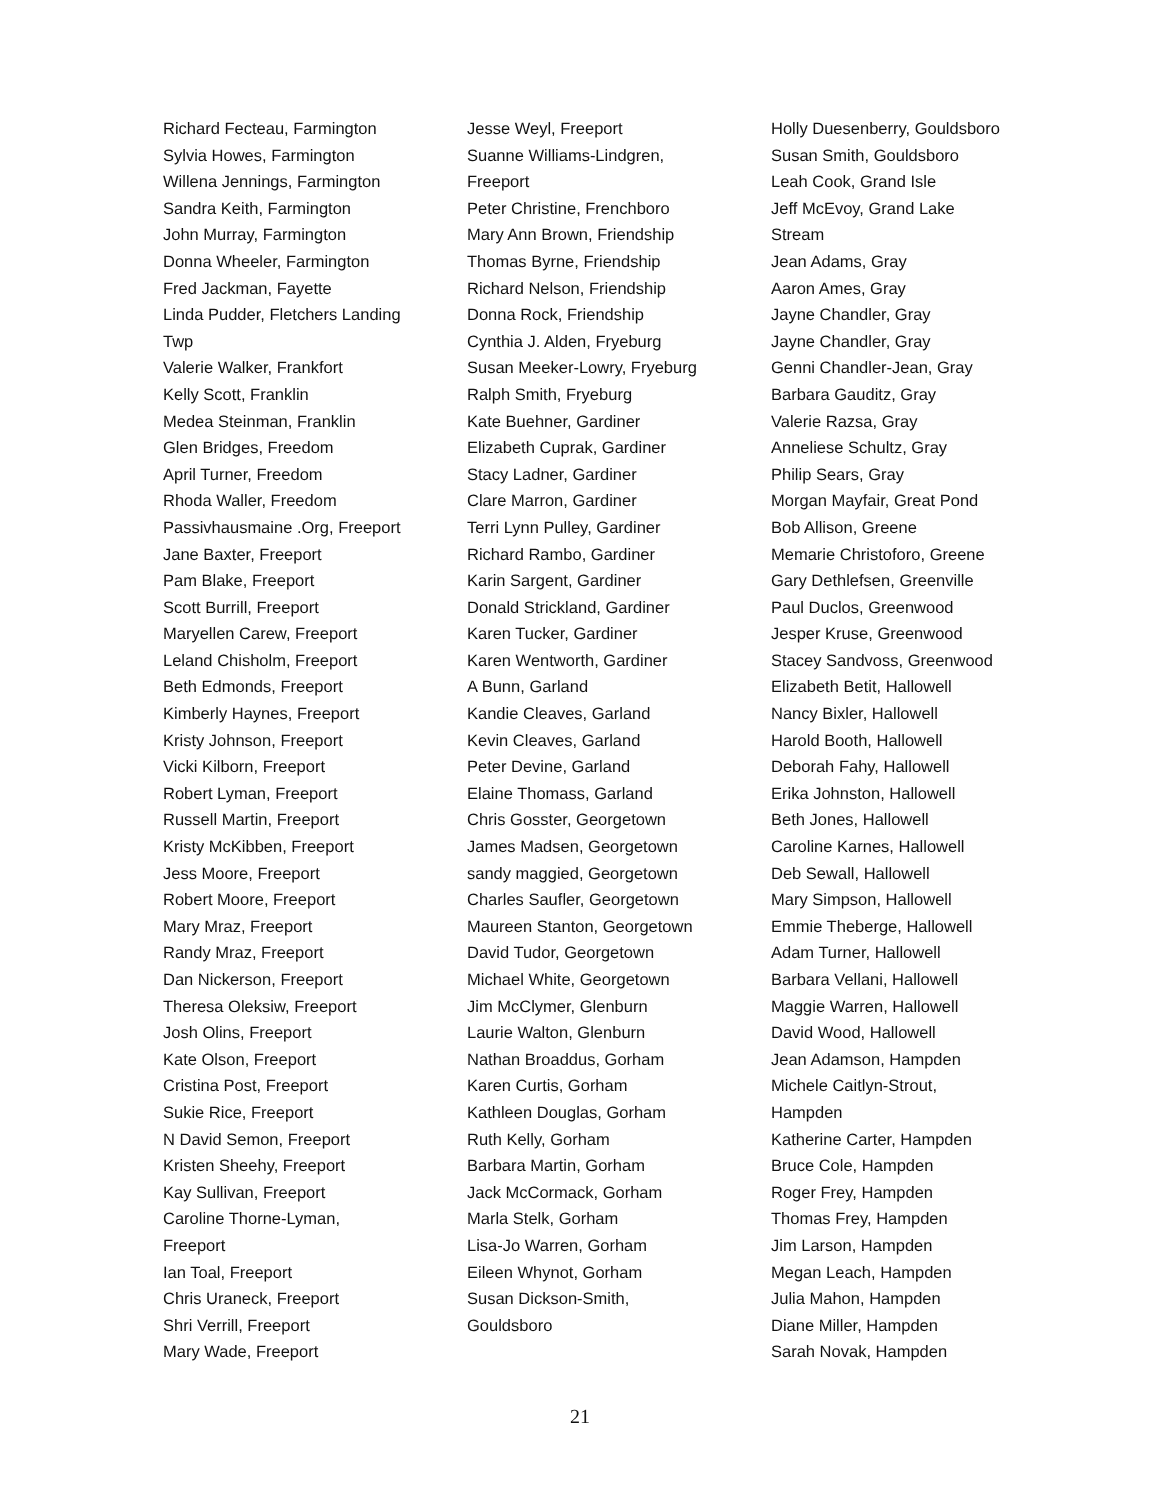Richard Fecteau, Farmington
Sylvia Howes, Farmington
Willena Jennings, Farmington
Sandra Keith, Farmington
John Murray, Farmington
Donna Wheeler, Farmington
Fred Jackman, Fayette
Linda Pudder, Fletchers Landing Twp
Valerie Walker, Frankfort
Kelly Scott, Franklin
Medea Steinman, Franklin
Glen Bridges, Freedom
April Turner, Freedom
Rhoda Waller, Freedom
Passivhausmaine .Org, Freeport
Jane Baxter, Freeport
Pam Blake, Freeport
Scott Burrill, Freeport
Maryellen Carew, Freeport
Leland Chisholm, Freeport
Beth Edmonds, Freeport
Kimberly Haynes, Freeport
Kristy Johnson, Freeport
Vicki Kilborn, Freeport
Robert Lyman, Freeport
Russell Martin, Freeport
Kristy McKibben, Freeport
Jess Moore, Freeport
Robert Moore, Freeport
Mary Mraz, Freeport
Randy Mraz, Freeport
Dan Nickerson, Freeport
Theresa Oleksiw, Freeport
Josh Olins, Freeport
Kate Olson, Freeport
Cristina Post, Freeport
Sukie Rice, Freeport
N David Semon, Freeport
Kristen Sheehy, Freeport
Kay Sullivan, Freeport
Caroline Thorne-Lyman, Freeport
Ian Toal, Freeport
Chris Uraneck, Freeport
Shri Verrill, Freeport
Mary Wade, Freeport
Jesse Weyl, Freeport
Suanne Williams-Lindgren, Freeport
Peter Christine, Frenchboro
Mary Ann Brown, Friendship
Thomas Byrne, Friendship
Richard Nelson, Friendship
Donna Rock, Friendship
Cynthia J. Alden, Fryeburg
Susan Meeker-Lowry, Fryeburg
Ralph Smith, Fryeburg
Kate Buehner, Gardiner
Elizabeth Cuprak, Gardiner
Stacy Ladner, Gardiner
Clare Marron, Gardiner
Terri Lynn Pulley, Gardiner
Richard Rambo, Gardiner
Karin Sargent, Gardiner
Donald Strickland, Gardiner
Karen Tucker, Gardiner
Karen Wentworth, Gardiner
A Bunn, Garland
Kandie Cleaves, Garland
Kevin Cleaves, Garland
Peter Devine, Garland
Elaine Thomass, Garland
Chris Gosster, Georgetown
James Madsen, Georgetown
sandy maggied, Georgetown
Charles Saufler, Georgetown
Maureen Stanton, Georgetown
David Tudor, Georgetown
Michael White, Georgetown
Jim McClymer, Glenburn
Laurie Walton, Glenburn
Nathan Broaddus, Gorham
Karen Curtis, Gorham
Kathleen Douglas, Gorham
Ruth Kelly, Gorham
Barbara Martin, Gorham
Jack McCormack, Gorham
Marla Stelk, Gorham
Lisa-Jo Warren, Gorham
Eileen Whynot, Gorham
Susan Dickson-Smith, Gouldsboro
Holly Duesenberry, Gouldsboro
Susan Smith, Gouldsboro
Leah Cook, Grand Isle
Jeff McEvoy, Grand Lake Stream
Jean Adams, Gray
Aaron Ames, Gray
Jayne Chandler, Gray
Jayne Chandler, Gray
Genni Chandler-Jean, Gray
Barbara Gauditz, Gray
Valerie Razsa, Gray
Anneliese Schultz, Gray
Philip Sears, Gray
Morgan Mayfair, Great Pond
Bob Allison, Greene
Memarie Christoforo, Greene
Gary Dethlefsen, Greenville
Paul Duclos, Greenwood
Jesper Kruse, Greenwood
Stacey Sandvoss, Greenwood
Elizabeth Betit, Hallowell
Nancy Bixler, Hallowell
Harold Booth, Hallowell
Deborah Fahy, Hallowell
Erika Johnston, Hallowell
Beth Jones, Hallowell
Caroline Karnes, Hallowell
Deb Sewall, Hallowell
Mary Simpson, Hallowell
Emmie Theberge, Hallowell
Adam Turner, Hallowell
Barbara Vellani, Hallowell
Maggie Warren, Hallowell
David Wood, Hallowell
Jean Adamson, Hampden
Michele Caitlyn-Strout, Hampden
Katherine Carter, Hampden
Bruce Cole, Hampden
Roger Frey, Hampden
Thomas Frey, Hampden
Jim Larson, Hampden
Megan Leach, Hampden
Julia Mahon, Hampden
Diane Miller, Hampden
Sarah Novak, Hampden
21